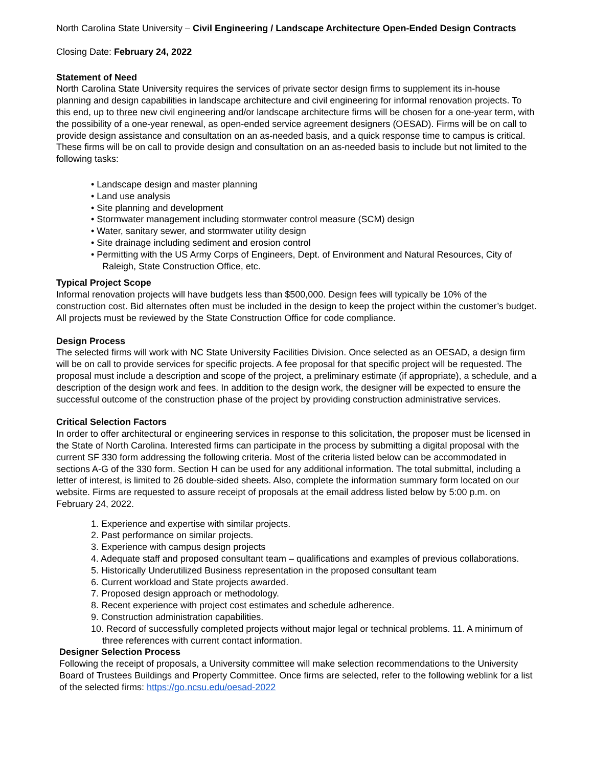North Carolina State University – Civil Engineering / Landscape Architecture Open-Ended Design Contracts
Closing Date: February 24, 2022
Statement of Need
North Carolina State University requires the services of private sector design firms to supplement its in-house planning and design capabilities in landscape architecture and civil engineering for informal renovation projects. To this end, up to three new civil engineering and/or landscape architecture firms will be chosen for a one-year term, with the possibility of a one-year renewal, as open-ended service agreement designers (OESAD). Firms will be on call to provide design assistance and consultation on an as-needed basis, and a quick response time to campus is critical. These firms will be on call to provide design and consultation on an as-needed basis to include but not limited to the following tasks:
• Landscape design and master planning
• Land use analysis
• Site planning and development
• Stormwater management including stormwater control measure (SCM) design
• Water, sanitary sewer, and stormwater utility design
• Site drainage including sediment and erosion control
• Permitting with the US Army Corps of Engineers, Dept. of Environment and Natural Resources, City of Raleigh, State Construction Office, etc.
Typical Project Scope
Informal renovation projects will have budgets less than $500,000. Design fees will typically be 10% of the construction cost. Bid alternates often must be included in the design to keep the project within the customer’s budget. All projects must be reviewed by the State Construction Office for code compliance.
Design Process
The selected firms will work with NC State University Facilities Division. Once selected as an OESAD, a design firm will be on call to provide services for specific projects. A fee proposal for that specific project will be requested. The proposal must include a description and scope of the project, a preliminary estimate (if appropriate), a schedule, and a description of the design work and fees. In addition to the design work, the designer will be expected to ensure the successful outcome of the construction phase of the project by providing construction administrative services.
Critical Selection Factors
In order to offer architectural or engineering services in response to this solicitation, the proposer must be licensed in the State of North Carolina. Interested firms can participate in the process by submitting a digital proposal with the current SF 330 form addressing the following criteria. Most of the criteria listed below can be accommodated in sections A-G of the 330 form. Section H can be used for any additional information. The total submittal, including a letter of interest, is limited to 26 double-sided sheets. Also, complete the information summary form located on our website. Firms are requested to assure receipt of proposals at the email address listed below by 5:00 p.m. on February 24, 2022.
1. Experience and expertise with similar projects.
2. Past performance on similar projects.
3. Experience with campus design projects
4. Adequate staff and proposed consultant team – qualifications and examples of previous collaborations.
5. Historically Underutilized Business representation in the proposed consultant team
6. Current workload and State projects awarded.
7. Proposed design approach or methodology.
8. Recent experience with project cost estimates and schedule adherence.
9. Construction administration capabilities.
10. Record of successfully completed projects without major legal or technical problems. 11. A minimum of three references with current contact information.
Designer Selection Process
Following the receipt of proposals, a University committee will make selection recommendations to the University Board of Trustees Buildings and Property Committee. Once firms are selected, refer to the following weblink for a list of the selected firms: https://go.ncsu.edu/oesad-2022